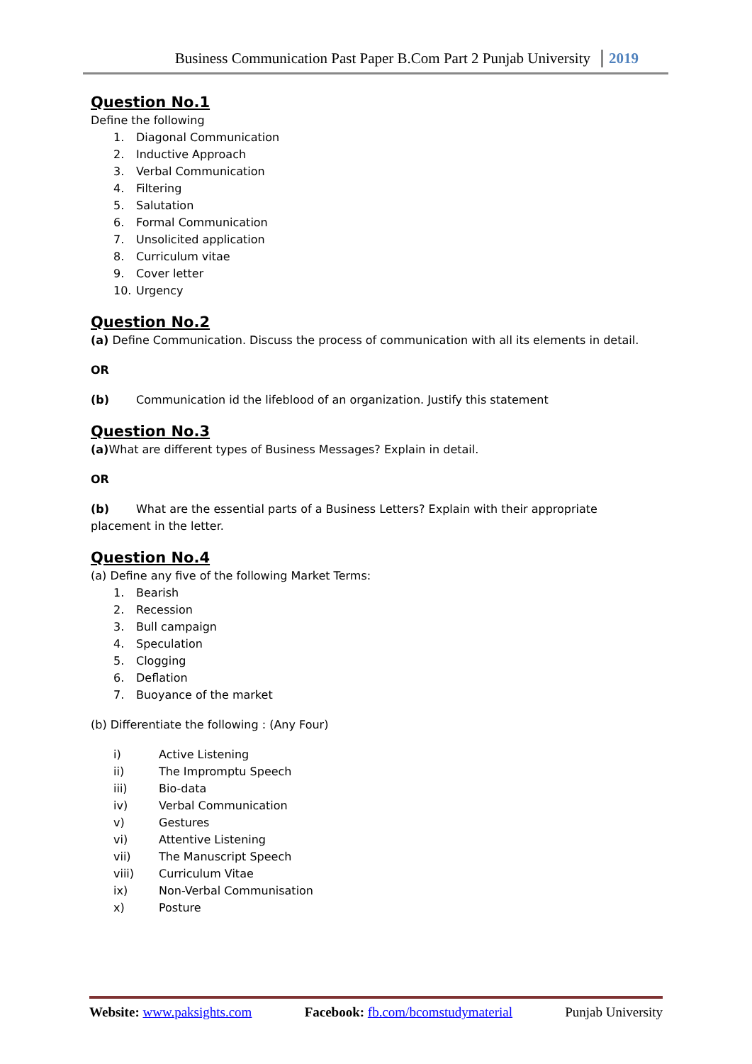Business Communication Past Paper B.Com Part 2 Punjab University 2019
Question No.1
Define the following
1. Diagonal Communication
2. Inductive Approach
3. Verbal Communication
4. Filtering
5. Salutation
6. Formal Communication
7. Unsolicited application
8. Curriculum vitae
9. Cover letter
10. Urgency
Question No.2
(a) Define Communication. Discuss the process of communication with all its elements in detail.
OR
(b) Communication id the lifeblood of an organization. Justify this statement
Question No.3
(a) What are different types of Business Messages? Explain in detail.
OR
(b) What are the essential parts of a Business Letters? Explain with their appropriate placement in the letter.
Question No.4
(a) Define any five of the following Market Terms:
1. Bearish
2. Recession
3. Bull campaign
4. Speculation
5. Clogging
6. Deflation
7. Buoyance of the market
(b) Differentiate the following : (Any Four)
i) Active Listening
ii) The Impromptu Speech
iii) Bio-data
iv) Verbal Communication
v) Gestures
vi) Attentive Listening
vii) The Manuscript Speech
viii) Curriculum Vitae
ix) Non-Verbal Communisation
x) Posture
Website: www.paksights.com Facebook: fb.com/bcomstudymaterial Punjab University